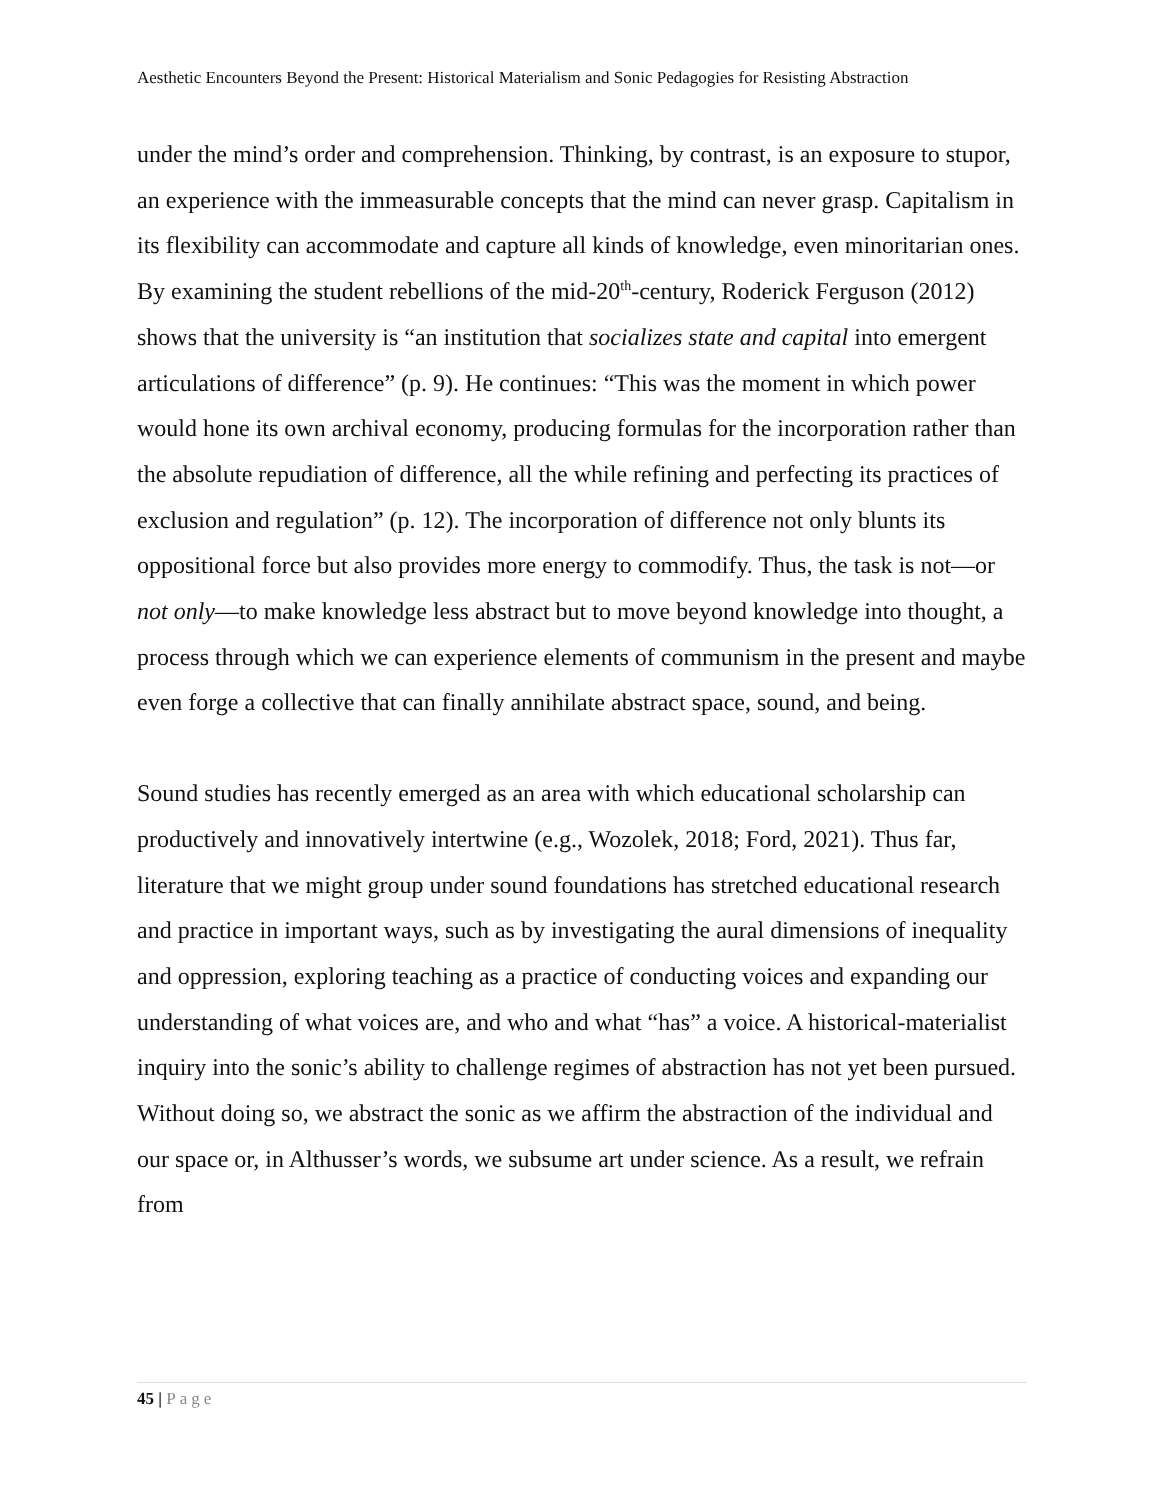Aesthetic Encounters Beyond the Present: Historical Materialism and Sonic Pedagogies for Resisting Abstraction
under the mind’s order and comprehension. Thinking, by contrast, is an exposure to stupor, an experience with the immeasurable concepts that the mind can never grasp. Capitalism in its flexibility can accommodate and capture all kinds of knowledge, even minoritarian ones. By examining the student rebellions of the mid-20<sup>th</sup>-century, Roderick Ferguson (2012) shows that the university is “an institution that socializes state and capital into emergent articulations of difference” (p. 9). He continues: “This was the moment in which power would hone its own archival economy, producing formulas for the incorporation rather than the absolute repudiation of difference, all the while refining and perfecting its practices of exclusion and regulation” (p. 12). The incorporation of difference not only blunts its oppositional force but also provides more energy to commodify. Thus, the task is not—or not only—to make knowledge less abstract but to move beyond knowledge into thought, a process through which we can experience elements of communism in the present and maybe even forge a collective that can finally annihilate abstract space, sound, and being.
Sound studies has recently emerged as an area with which educational scholarship can productively and innovatively intertwine (e.g., Wozolek, 2018; Ford, 2021). Thus far, literature that we might group under sound foundations has stretched educational research and practice in important ways, such as by investigating the aural dimensions of inequality and oppression, exploring teaching as a practice of conducting voices and expanding our understanding of what voices are, and who and what “has” a voice. A historical-materialist inquiry into the sonic’s ability to challenge regimes of abstraction has not yet been pursued. Without doing so, we abstract the sonic as we affirm the abstraction of the individual and our space or, in Althusser’s words, we subsume art under science. As a result, we refrain from
45 | Page